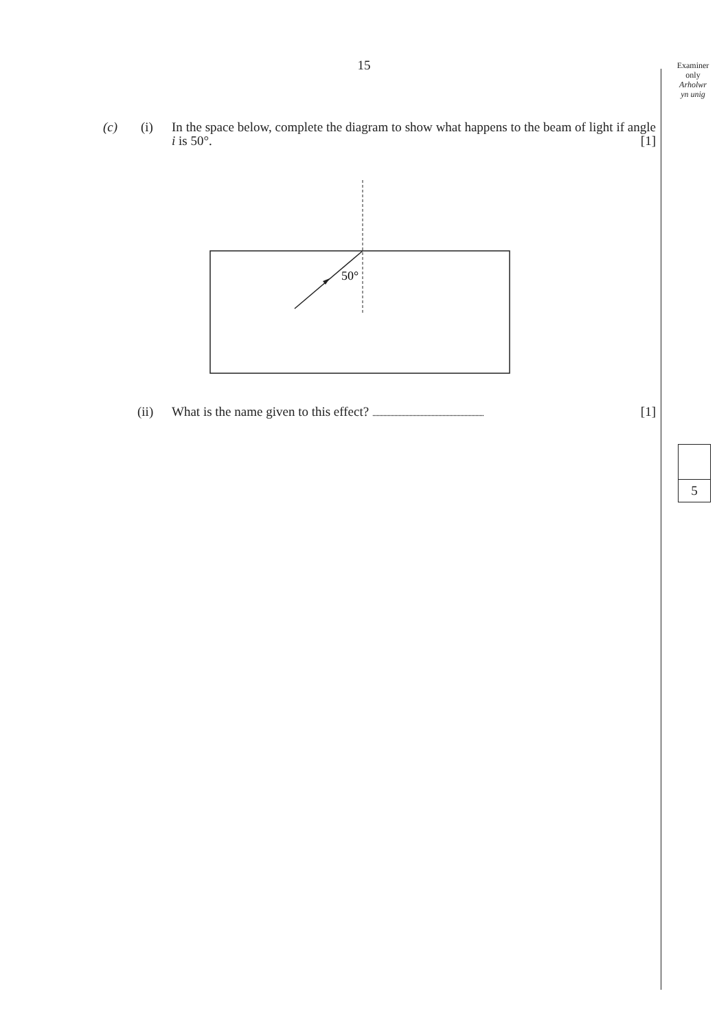15
Examiner
only
Arholwr
yn unig
(c) (i) In the space below, complete the diagram to show what happens to the beam of light if angle i is 50°. [1]
50°
(ii) What is the name given to this effect? .................................................................................
[1]
5